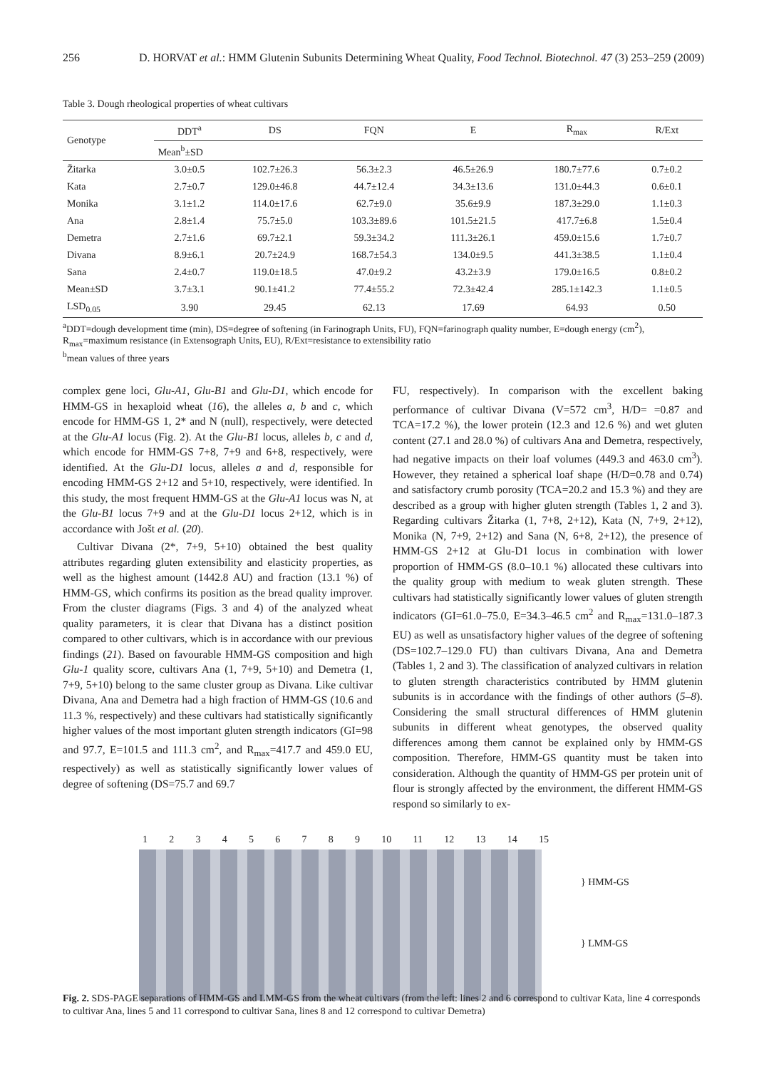256 D. HORVAT et al.: HMM Glutenin Subunits Determining Wheat Quality, Food Technol. Biotechnol. 47 (3) 253–259 (2009)
Table 3. Dough rheological properties of wheat cultivars
| Genotype | DDT<sup>a</sup> | DS | FQN | E | R<sub>max</sub> | R/Ext |
| --- | --- | --- | --- | --- | --- | --- |
| | Mean<sup>b</sup>±SD | | | | | |
| Žitarka | 3.0±0.5 | 102.7±26.3 | 56.3±2.3 | 46.5±26.9 | 180.7±77.6 | 0.7±0.2 |
| Kata | 2.7±0.7 | 129.0±46.8 | 44.7±12.4 | 34.3±13.6 | 131.0±44.3 | 0.6±0.1 |
| Monika | 3.1±1.2 | 114.0±17.6 | 62.7±9.0 | 35.6±9.9 | 187.3±29.0 | 1.1±0.3 |
| Ana | 2.8±1.4 | 75.7±5.0 | 103.3±89.6 | 101.5±21.5 | 417.7±6.8 | 1.5±0.4 |
| Demetra | 2.7±1.6 | 69.7±2.1 | 59.3±34.2 | 111.3±26.1 | 459.0±15.6 | 1.7±0.7 |
| Divana | 8.9±6.1 | 20.7±24.9 | 168.7±54.3 | 134.0±9.5 | 441.3±38.5 | 1.1±0.4 |
| Sana | 2.4±0.7 | 119.0±18.5 | 47.0±9.2 | 43.2±3.9 | 179.0±16.5 | 0.8±0.2 |
| Mean±SD | 3.7±3.1 | 90.1±41.2 | 77.4±55.2 | 72.3±42.4 | 285.1±142.3 | 1.1±0.5 |
| LSD<sub>0.05</sub> | 3.90 | 29.45 | 62.13 | 17.69 | 64.93 | 0.50 |
<sup>a</sup> DDT=dough development time (min), DS=degree of softening (in Farinograph Units, FU), FQN=farinograph quality number, E=dough energy (cm<sup>2</sup>), R<sub>max</sub>=maximum resistance (in Extensograph Units, EU), R/Ext=resistance to extensibility ratio
<sup>b</sup> mean values of three years
complex gene loci, Glu-A1, Glu-B1 and Glu-D1, which encode for HMM-GS in hexaploid wheat (16), the alleles a, b and c, which encode for HMM-GS 1, 2* and N (null), respectively, were detected at the Glu-A1 locus (Fig. 2). At the Glu-B1 locus, alleles b, c and d, which encode for HMM-GS 7+8, 7+9 and 6+8, respectively, were identified. At the Glu-D1 locus, alleles a and d, responsible for encoding HMM-GS 2+12 and 5+10, respectively, were identified. In this study, the most frequent HMM-GS at the Glu-A1 locus was N, at the Glu-B1 locus 7+9 and at the Glu-D1 locus 2+12, which is in accordance with Jošt et al. (20).
Cultivar Divana (2*, 7+9, 5+10) obtained the best quality attributes regarding gluten extensibility and elasticity properties, as well as the highest amount (1442.8 AU) and fraction (13.1 %) of HMM-GS, which confirms its position as the bread quality improver. From the cluster diagrams (Figs. 3 and 4) of the analyzed wheat quality parameters, it is clear that Divana has a distinct position compared to other cultivars, which is in accordance with our previous findings (21). Based on favourable HMM-GS composition and high Glu-1 quality score, cultivars Ana (1, 7+9, 5+10) and Demetra (1, 7+9, 5+10) belong to the same cluster group as Divana. Like cultivar Divana, Ana and Demetra had a high fraction of HMM-GS (10.6 and 11.3 %, respectively) and these cultivars had statistically significantly higher values of the most important gluten strength indicators (GI=98 and 97.7, E=101.5 and 111.3 cm<sup>2</sup>, and R<sub>max</sub>=417.7 and 459.0 EU, respectively) as well as statistically significantly lower values of degree of softening (DS=75.7 and 69.7
FU, respectively). In comparison with the excellent baking performance of cultivar Divana (V=572 cm<sup>3</sup>, H/D= =0.87 and TCA=17.2 %), the lower protein (12.3 and 12.6 %) and wet gluten content (27.1 and 28.0 %) of cultivars Ana and Demetra, respectively, had negative impacts on their loaf volumes (449.3 and 463.0 cm<sup>3</sup>). However, they retained a spherical loaf shape (H/D=0.78 and 0.74) and satisfactory crumb porosity (TCA=20.2 and 15.3 %) and they are described as a group with higher gluten strength (Tables 1, 2 and 3). Regarding cultivars Žitarka (1, 7+8, 2+12), Kata (N, 7+9, 2+12), Monika (N, 7+9, 2+12) and Sana (N, 6+8, 2+12), the presence of HMM-GS 2+12 at Glu-D1 locus in combination with lower proportion of HMM-GS (8.0–10.1 %) allocated these cultivars into the quality group with medium to weak gluten strength. These cultivars had statistically significantly lower values of gluten strength indicators (GI=61.0–75.0, E=34.3–46.5 cm<sup>2</sup> and R<sub>max</sub>=131.0–187.3 EU) as well as unsatisfactory higher values of the degree of softening (DS=102.7–129.0 FU) than cultivars Divana, Ana and Demetra (Tables 1, 2 and 3). The classification of analyzed cultivars in relation to gluten strength characteristics contributed by HMM glutenin subunits is in accordance with the findings of other authors (5–8). Considering the small structural differences of HMM glutenin subunits in different wheat genotypes, the observed quality differences among them cannot be explained only by HMM-GS composition. Therefore, HMM-GS quantity must be taken into consideration. Although the quantity of HMM-GS per protein unit of flour is strongly affected by the environment, the different HMM-GS respond so similarly to ex-
123456789 10 11 12 13 14 15
} HMM-GS
} LMM-GS
Fig. 2. SDS-PAGE separations of HMM-GS and LMM-GS from the wheat cultivars (from the left: lines 2 and 6 correspond to cultivar Kata, line 4 corresponds to cultivar Ana, lines 5 and 11 correspond to cultivar Sana, lines 8 and 12 correspond to cultivar Demetra)